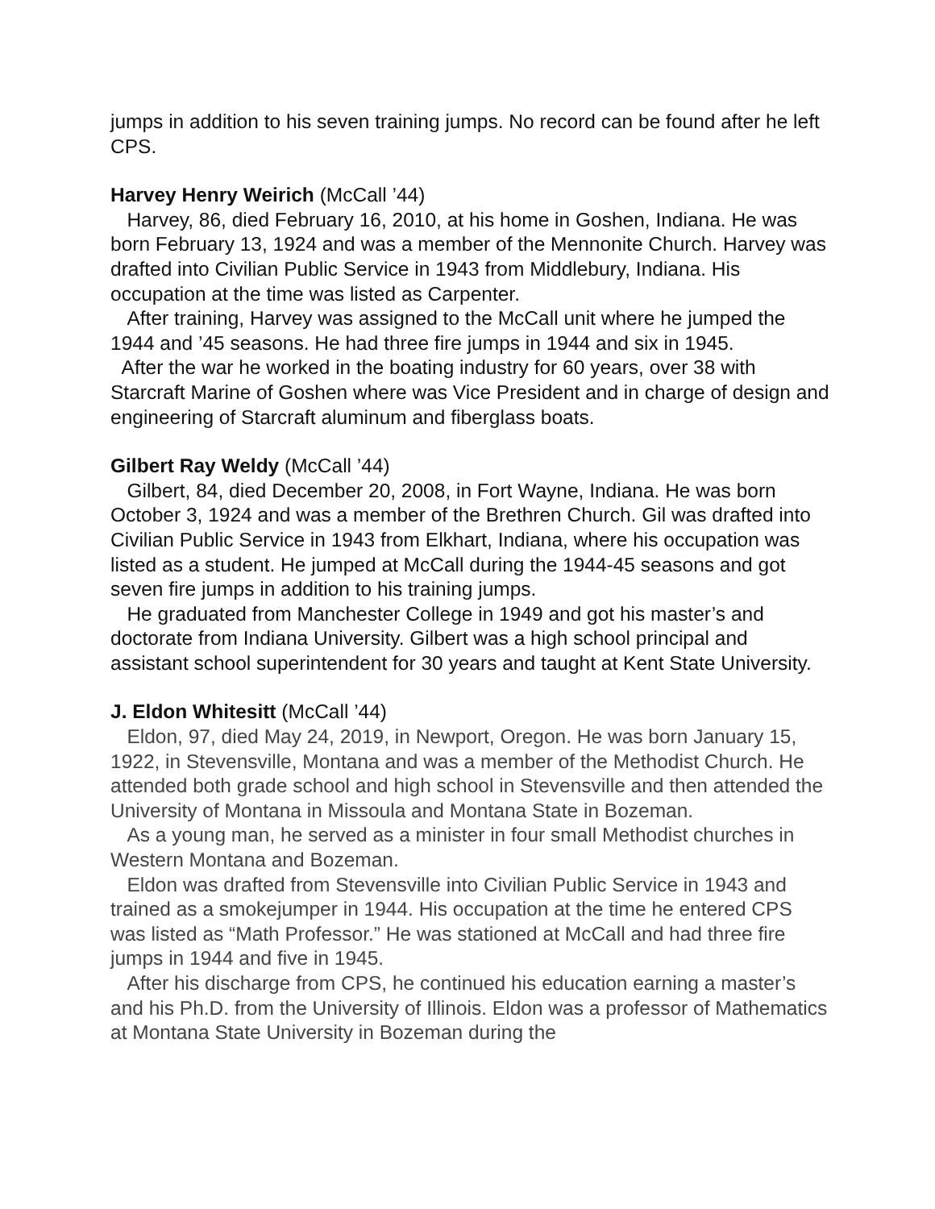jumps in addition to his seven training jumps. No record can be found after he left CPS.
Harvey Henry Weirich (McCall ’44)
Harvey, 86, died February 16, 2010, at his home in Goshen, Indiana. He was born February 13, 1924 and was a member of the Mennonite Church. Harvey was drafted into Civilian Public Service in 1943 from Middlebury, Indiana. His occupation at the time was listed as Carpenter.
After training, Harvey was assigned to the McCall unit where he jumped the 1944 and ’45 seasons. He had three fire jumps in 1944 and six in 1945.
After the war he worked in the boating industry for 60 years, over 38 with Starcraft Marine of Goshen where was Vice President and in charge of design and engineering of Starcraft aluminum and fiberglass boats.
Gilbert Ray Weldy (McCall ’44)
Gilbert, 84, died December 20, 2008, in Fort Wayne, Indiana. He was born October 3, 1924 and was a member of the Brethren Church. Gil was drafted into Civilian Public Service in 1943 from Elkhart, Indiana, where his occupation was listed as a student. He jumped at McCall during the 1944-45 seasons and got seven fire jumps in addition to his training jumps.
He graduated from Manchester College in 1949 and got his master’s and doctorate from Indiana University. Gilbert was a high school principal and assistant school superintendent for 30 years and taught at Kent State University.
J. Eldon Whitesitt (McCall ’44)
Eldon, 97, died May 24, 2019, in Newport, Oregon. He was born January 15, 1922, in Stevensville, Montana and was a member of the Methodist Church. He attended both grade school and high school in Stevensville and then attended the University of Montana in Missoula and Montana State in Bozeman.
As a young man, he served as a minister in four small Methodist churches in Western Montana and Bozeman.
Eldon was drafted from Stevensville into Civilian Public Service in 1943 and trained as a smokejumper in 1944. His occupation at the time he entered CPS was listed as “Math Professor.” He was stationed at McCall and had three fire jumps in 1944 and five in 1945.
After his discharge from CPS, he continued his education earning a master’s and his Ph.D. from the University of Illinois. Eldon was a professor of Mathematics at Montana State University in Bozeman during the